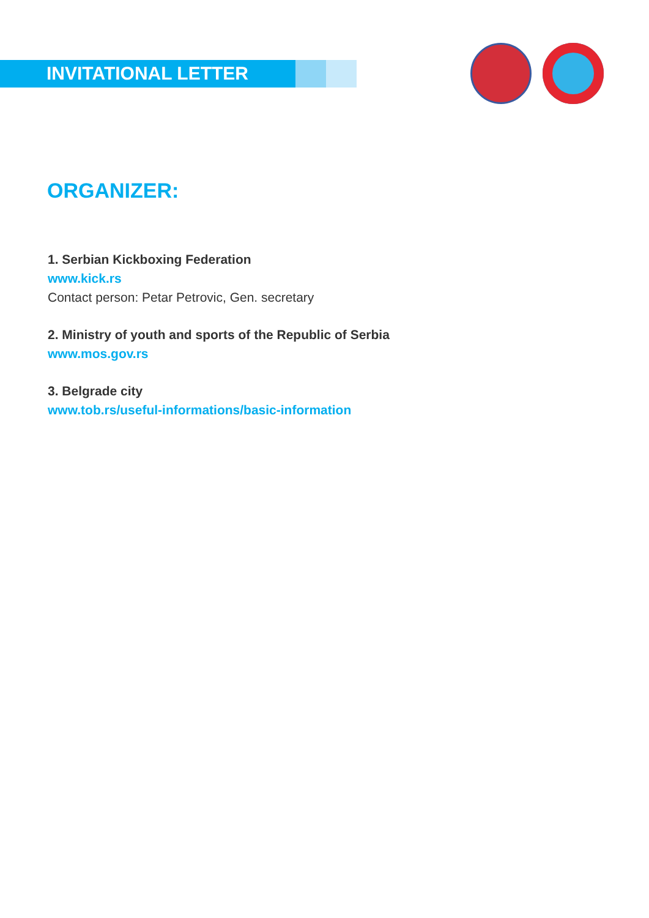INVITATIONAL LETTER
ORGANIZER:
1. Serbian Kickboxing Federation
www.kick.rs
Contact person: Petar Petrovic, Gen. secretary
2. Ministry of youth and sports of the Republic of Serbia
www.mos.gov.rs
3. Belgrade city
www.tob.rs/useful-informations/basic-information